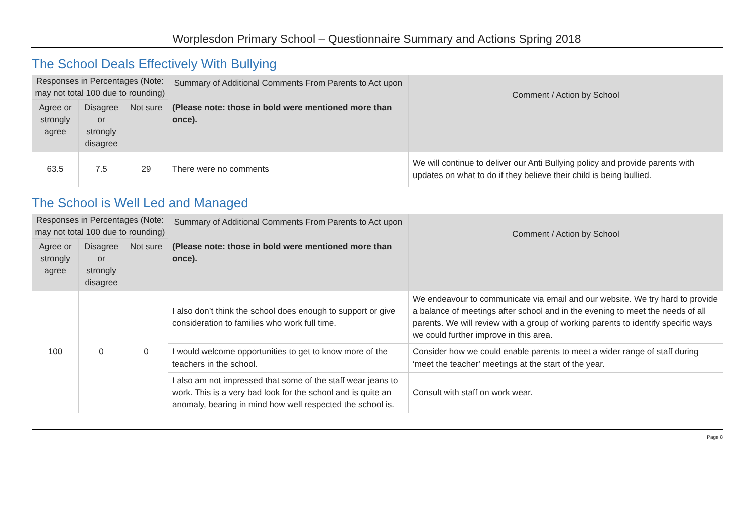Worplesdon Primary School – Questionnaire Summary and Actions Spring 2018
The School Deals Effectively With Bullying
| Responses in Percentages (Note: may not total 100 due to rounding) | | | Summary of Additional Comments From Parents to Act upon | Comment / Action by School |
| --- | --- | --- | --- | --- |
| Agree or strongly agree | Disagree or strongly disagree | Not sure | (Please note: those in bold were mentioned more than once). | |
| 63.5 | 7.5 | 29 | There were no comments | We will continue to deliver our Anti Bullying policy and provide parents with updates on what to do if they believe their child is being bullied. |
The School is Well Led and Managed
| Responses in Percentages (Note: may not total 100 due to rounding) | | | Summary of Additional Comments From Parents to Act upon | Comment / Action by School |
| --- | --- | --- | --- | --- |
| Agree or strongly agree | Disagree or strongly disagree | Not sure | (Please note: those in bold were mentioned more than once). | |
| 100 | 0 | 0 | I also don’t think the school does enough to support or give consideration to families who work full time. | We endeavour to communicate via email and our website. We try hard to provide a balance of meetings after school and in the evening to meet the needs of all parents. We will review with a group of working parents to identify specific ways we could further improve in this area. |
| | | | I would welcome opportunities to get to know more of the teachers in the school. | Consider how we could enable parents to meet a wider range of staff during ‘meet the teacher’ meetings at the start of the year. |
| | | | I also am not impressed that some of the staff wear jeans to work. This is a very bad look for the school and is quite an anomaly, bearing in mind how well respected the school is. | Consult with staff on work wear. |
Page 8